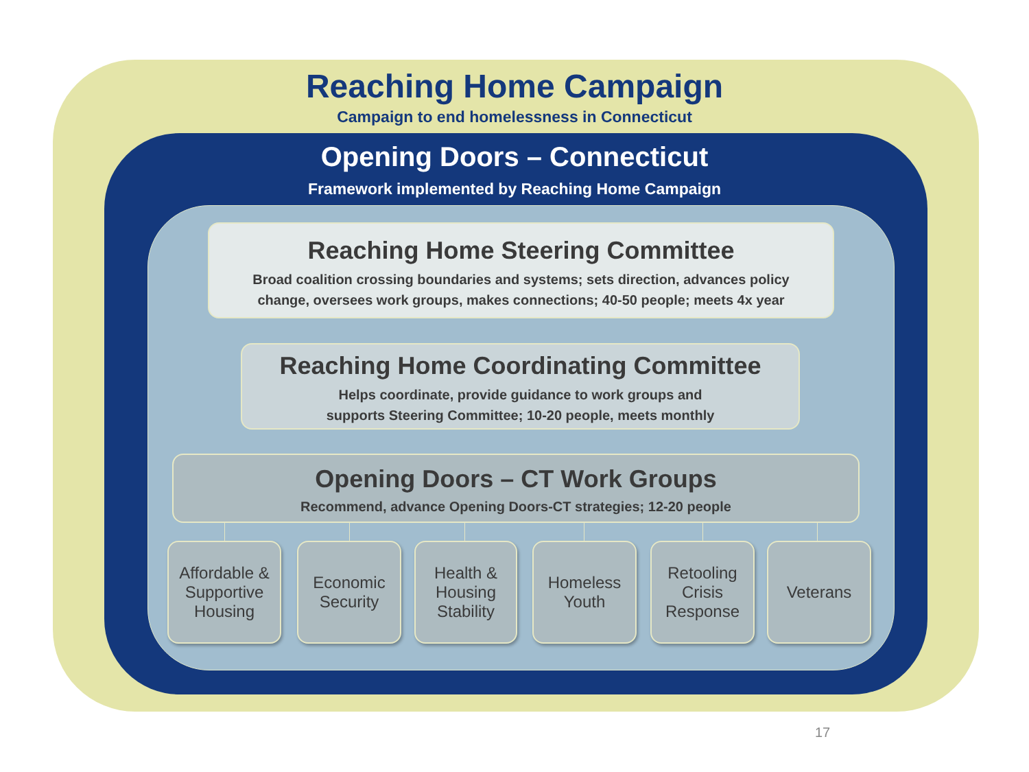Reaching Home Campaign
Campaign to end homelessness in Connecticut
Opening Doors – Connecticut
Framework implemented by Reaching Home Campaign
Reaching Home Steering Committee
Broad coalition crossing boundaries and systems; sets direction, advances policy
change, oversees work groups, makes connections; 40-50 people; meets 4x year
Reaching Home Coordinating Committee
Helps coordinate, provide guidance to work groups and
supports Steering Committee; 10-20 people, meets monthly
Opening Doors – CT Work Groups
Recommend, advance Opening Doors-CT strategies; 12-20 people
Affordable &
Supportive
Housing
Economic
Security
Health &
Housing
Stability
Homeless
Youth
Retooling
Crisis
Response
Veterans
17